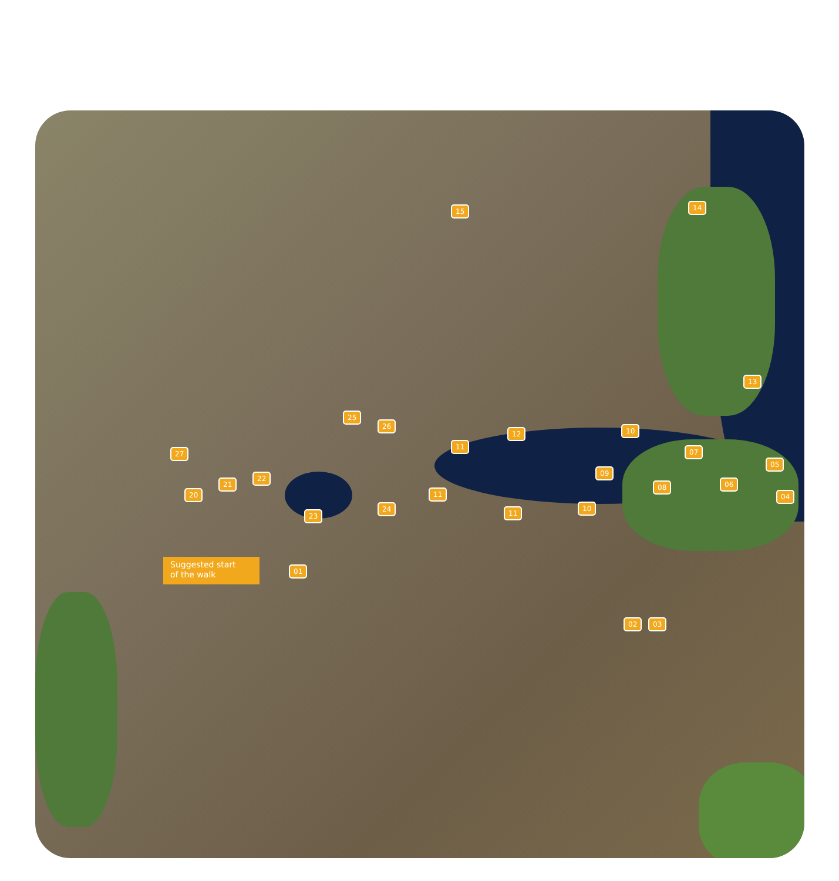Suggested start
of the walk
01
02 03
04
05
06
07
08
09
10
10
11
11
11
12
13
14 15
20
21
22
23
24
25
26
27